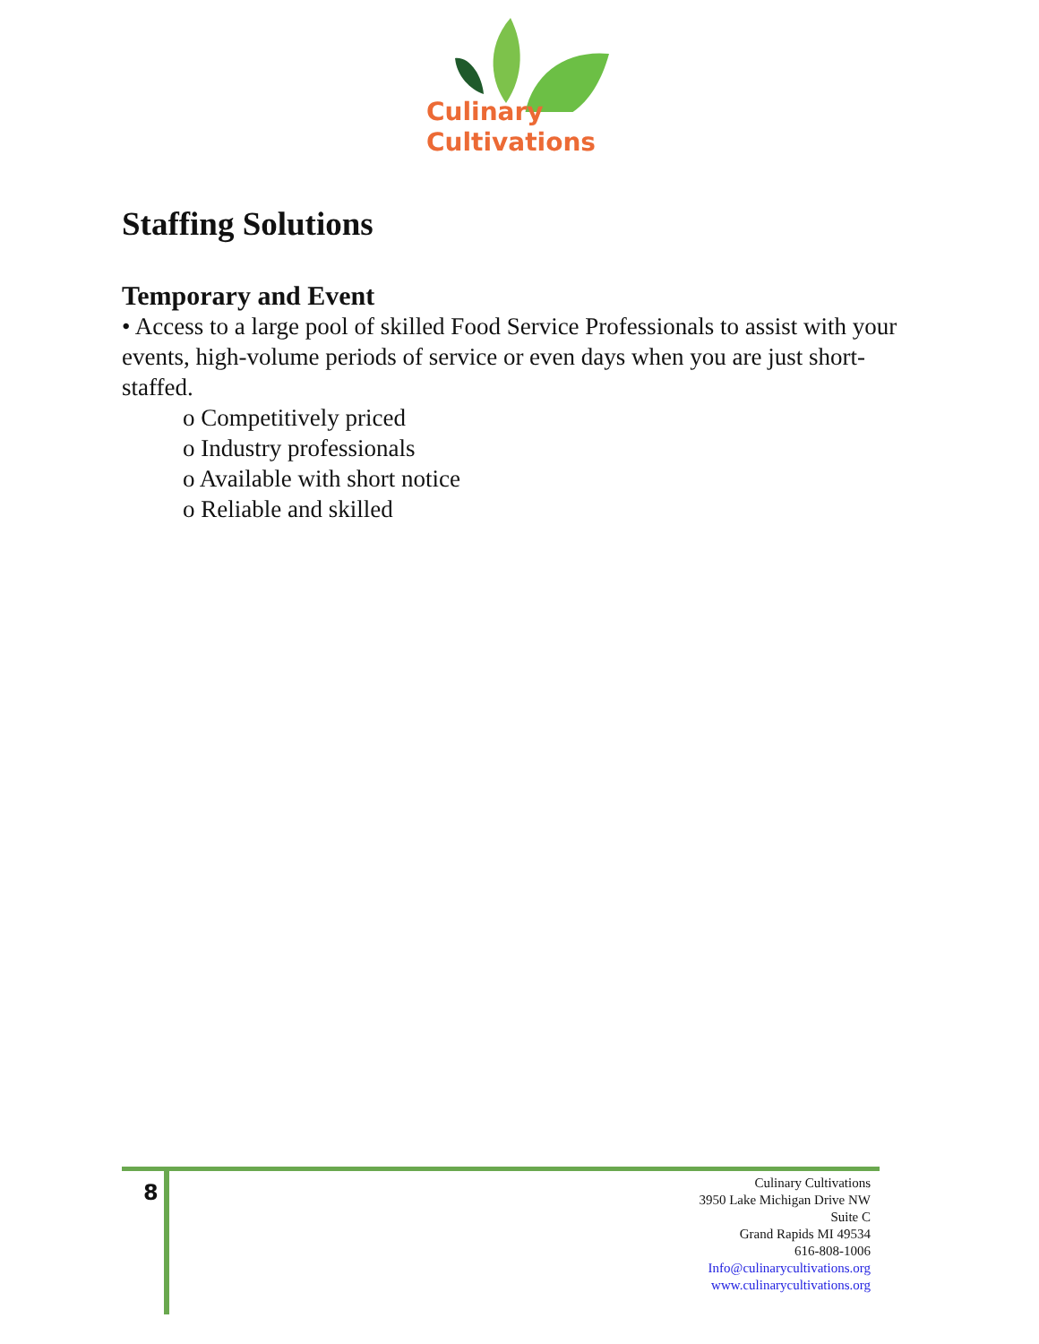Culinary
Cultivations
Staffing Solutions
Temporary and Event
• Access to a large pool of skilled Food Service Professionals to assist with your events, high-volume periods of service or even days when you are just short-staffed.
o Competitively priced
o Industry professionals
o Available with short notice
o Reliable and skilled
8
Culinary Cultivations
3950 Lake Michigan Drive NW
Suite C
Grand Rapids MI 49534
616-808-1006
Info@culinarycultivations.org
www.culinarycultivations.org